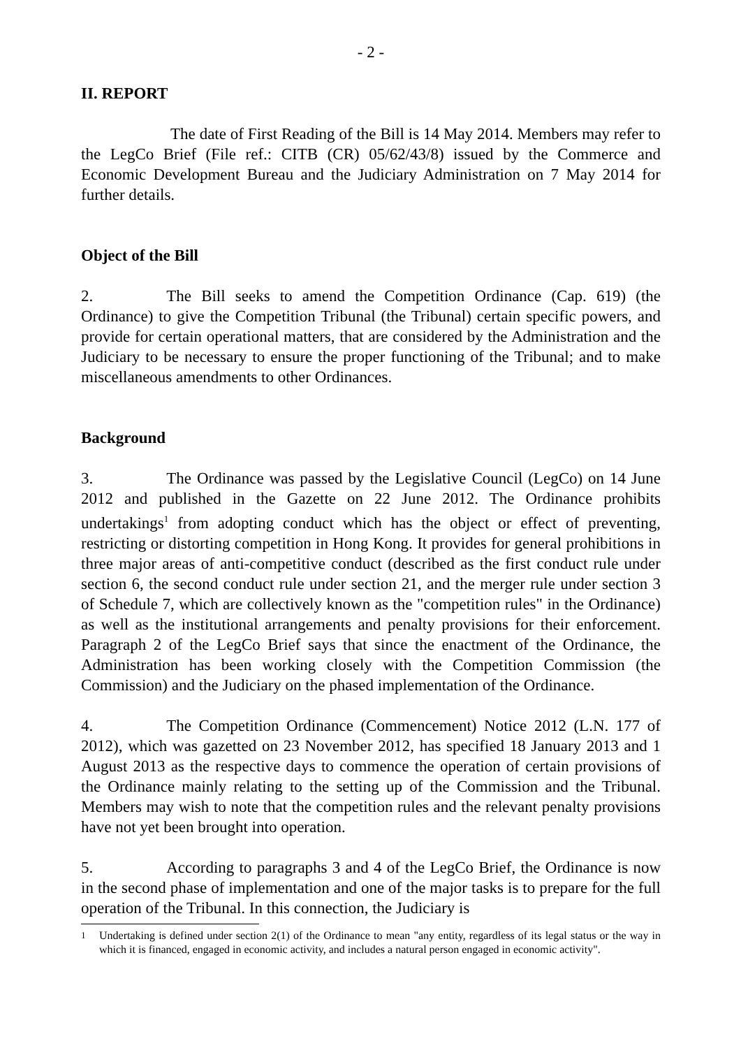- 2 -
II. REPORT
The date of First Reading of the Bill is 14 May 2014. Members may refer to the LegCo Brief (File ref.: CITB (CR) 05/62/43/8) issued by the Commerce and Economic Development Bureau and the Judiciary Administration on 7 May 2014 for further details.
Object of the Bill
2. The Bill seeks to amend the Competition Ordinance (Cap. 619) (the Ordinance) to give the Competition Tribunal (the Tribunal) certain specific powers, and provide for certain operational matters, that are considered by the Administration and the Judiciary to be necessary to ensure the proper functioning of the Tribunal; and to make miscellaneous amendments to other Ordinances.
Background
3. The Ordinance was passed by the Legislative Council (LegCo) on 14 June 2012 and published in the Gazette on 22 June 2012. The Ordinance prohibits undertakings<sup>1</sup> from adopting conduct which has the object or effect of preventing, restricting or distorting competition in Hong Kong. It provides for general prohibitions in three major areas of anti-competitive conduct (described as the first conduct rule under section 6, the second conduct rule under section 21, and the merger rule under section 3 of Schedule 7, which are collectively known as the "competition rules" in the Ordinance) as well as the institutional arrangements and penalty provisions for their enforcement. Paragraph 2 of the LegCo Brief says that since the enactment of the Ordinance, the Administration has been working closely with the Competition Commission (the Commission) and the Judiciary on the phased implementation of the Ordinance.
4. The Competition Ordinance (Commencement) Notice 2012 (L.N. 177 of 2012), which was gazetted on 23 November 2012, has specified 18 January 2013 and 1 August 2013 as the respective days to commence the operation of certain provisions of the Ordinance mainly relating to the setting up of the Commission and the Tribunal. Members may wish to note that the competition rules and the relevant penalty provisions have not yet been brought into operation.
5. According to paragraphs 3 and 4 of the LegCo Brief, the Ordinance is now in the second phase of implementation and one of the major tasks is to prepare for the full operation of the Tribunal. In this connection, the Judiciary is
<sup>1</sup> Undertaking is defined under section 2(1) of the Ordinance to mean "any entity, regardless of its legal status or the way in which it is financed, engaged in economic activity, and includes a natural person engaged in economic activity".